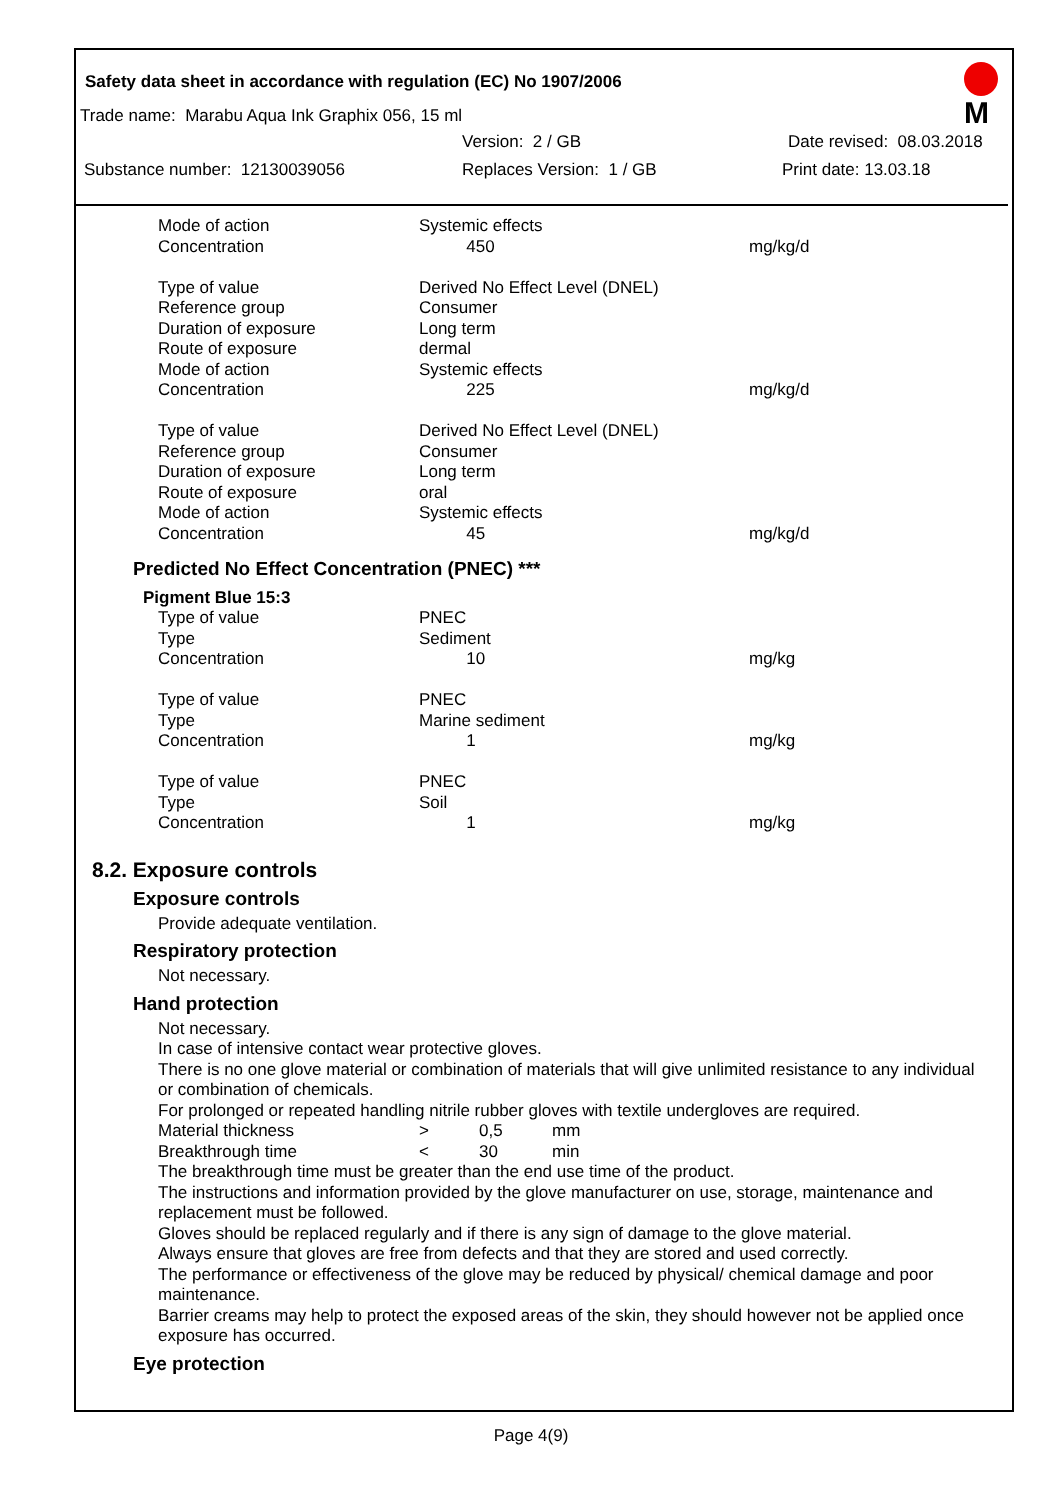Safety data sheet in accordance with regulation (EC) No 1907/2006
M
Trade name: Marabu Aqua Ink Graphix 056, 15 ml
Version: 2 / GB Date revised: 08.03.2018
Substance number: 12130039056 Replaces Version: 1 / GB Print date: 13.03.18
| Mode of action | Systemic effects | |
| Concentration | 450 | mg/kg/d |
| Type of value | Derived No Effect Level (DNEL) | |
| Reference group | Consumer | |
| Duration of exposure | Long term | |
| Route of exposure | dermal | |
| Mode of action | Systemic effects | |
| Concentration | 225 | mg/kg/d |
| Type of value | Derived No Effect Level (DNEL) | |
| Reference group | Consumer | |
| Duration of exposure | Long term | |
| Route of exposure | oral | |
| Mode of action | Systemic effects | |
| Concentration | 45 | mg/kg/d |
Predicted No Effect Concentration (PNEC) ***
Pigment Blue 15:3
| Type of value | PNEC | |
| Type | Sediment | |
| Concentration | 10 | mg/kg |
| Type of value | PNEC | |
| Type | Marine sediment | |
| Concentration | 1 | mg/kg |
| Type of value | PNEC | |
| Type | Soil | |
| Concentration | 1 | mg/kg |
8.2. Exposure controls
Exposure controls
Provide adequate ventilation.
Respiratory protection
Not necessary.
Hand protection
Not necessary.
In case of intensive contact wear protective gloves.
There is no one glove material or combination of materials that will give unlimited resistance to any individual or combination of chemicals.
For prolonged or repeated handling nitrile rubber gloves with textile undergloves are required.
| Material thickness | > | 0,5 | mm |
| Breakthrough time | < | 30 | min |
The breakthrough time must be greater than the end use time of the product.
The instructions and information provided by the glove manufacturer on use, storage, maintenance and replacement must be followed.
Gloves should be replaced regularly and if there is any sign of damage to the glove material.
Always ensure that gloves are free from defects and that they are stored and used correctly.
The performance or effectiveness of the glove may be reduced by physical/ chemical damage and poor maintenance.
Barrier creams may help to protect the exposed areas of the skin, they should however not be applied once exposure has occurred.
Eye protection
Page 4(9)